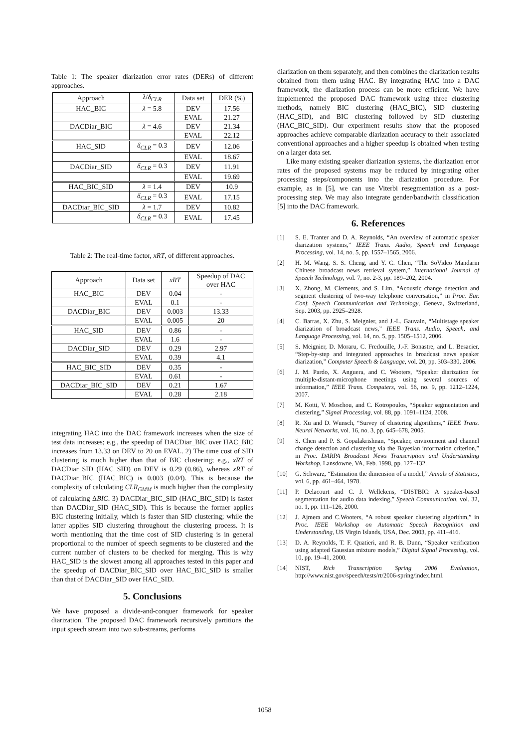Table 1: The speaker diarization error rates (DERs) of different approaches.
| Approach | λ / δ<sub>CLR</sub> | Data set | DER (%) |
| HAC_BIC | λ = 5.8 | DEV | 17.56 |
| | | EVAL | 21.27 |
| DACDiar_BIC | λ = 4.6 | DEV | 21.34 |
| | | EVAL | 22.12 |
| HAC_SID | δ<sub>CLR</sub> = 0.3 | DEV | 12.06 |
| | | EVAL | 18.67 |
| DACDiar_SID | δ<sub>CLR</sub> = 0.3 | DEV | 11.91 |
| | | EVAL | 19.69 |
| HAC_BIC_SID | λ = 1.4 | DEV | 10.9 |
| | δ<sub>CLR</sub> = 0.3 | EVAL | 17.15 |
| DACDiar_BIC_SID | λ = 1.7 | DEV | 10.82 |
| | δ<sub>CLR</sub> = 0.3 | EVAL | 17.45 |
Table 2: The real-time factor, xRT, of different approaches.
| Approach | Data set | xRT | Speedup of DAC over HAC |
| HAC_BIC | DEV | 0.04 | - |
| | EVAL | 0.1 | - |
| DACDiar_BIC | DEV | 0.003 | 13.33 |
| | EVAL | 0.005 | 20 |
| HAC_SID | DEV | 0.86 | - |
| | EVAL | 1.6 | - |
| DACDiar_SID | DEV | 0.29 | 2.97 |
| | EVAL | 0.39 | 4.1 |
| HAC_BIC_SID | DEV | 0.35 | - |
| | EVAL | 0.61 | - |
| DACDiar_BIC_SID | DEV | 0.21 | 1.67 |
| | EVAL | 0.28 | 2.18 |
integrating HAC into the DAC framework increases when the size of test data increases; e.g., the speedup of DACDiar_BIC over HAC_BIC increases from 13.33 on DEV to 20 on EVAL. 2) The time cost of SID clustering is much higher than that of BIC clustering; e.g., xRT of DACDiar_SID (HAC_SID) on DEV is 0.29 (0.86), whereas xRT of DACDiar_BIC (HAC_BIC) is 0.003 (0.04). This is because the complexity of calculating CLR<sub>GMM</sub> is much higher than the complexity of calculating ΔBIC. 3) DACDiar_BIC_SID (HAC_BIC_SID) is faster than DACDiar_SID (HAC_SID). This is because the former applies BIC clustering initially, which is faster than SID clustering; while the latter applies SID clustering throughout the clustering process. It is worth mentioning that the time cost of SID clustering is in general proportional to the number of speech segments to be clustered and the current number of clusters to be checked for merging. This is why HAC_SID is the slowest among all approaches tested in this paper and the speedup of DACDiar_BIC_SID over HAC_BIC_SID is smaller than that of DACDiar_SID over HAC_SID.
5. Conclusions
We have proposed a divide-and-conquer framework for speaker diarization. The proposed DAC framework recursively partitions the input speech stream into two sub-streams, performs
diarization on them separately, and then combines the diarization results obtained from them using HAC. By integrating HAC into a DAC framework, the diarization process can be more efficient. We have implemented the proposed DAC framework using three clustering methods, namely BIC clustering (HAC_BIC), SID clustering (HAC_SID), and BIC clustering followed by SID clustering (HAC_BIC_SID). Our experiment results show that the proposed approaches achieve comparable diarization accuracy to their associated conventional approaches and a higher speedup is obtained when testing on a larger data set.
Like many existing speaker diarization systems, the diarization error rates of the proposed systems may be reduced by integrating other processing steps/components into the diarization procedure. For example, as in [5], we can use Viterbi resegmentation as a post-processing step. We may also integrate gender/bandwith classification [5] into the DAC framework.
6. References
[1] S. E. Tranter and D. A. Reynolds, “An overview of automatic speaker diarization systems,” IEEE Trans. Audio, Speech and Language Processing, vol. 14, no. 5, pp. 1557–1565, 2006.
[2] H. M. Wang, S. S. Cheng, and Y. C. Chen, “The SoVideo Mandarin Chinese broadcast news retrieval system,” International Journal of Speech Technology, vol. 7, no. 2-3, pp. 189–202, 2004.
[3] X. Zhong, M. Clements, and S. Lim, “Acoustic change detection and segment clustering of two-way telephone conversation,” in Proc. Eur. Conf. Speech Communication and Technology, Geneva, Switzerland, Sep. 2003, pp. 2925–2928.
[4] C. Barras, X. Zhu, S. Meignier, and J.-L. Gauvain, “Multistage speaker diarization of broadcast news,” IEEE Trans. Audio, Speech, and Language Processing, vol. 14, no. 5, pp. 1505–1512, 2006.
[5] S. Meignier, D. Moraru, C. Fredouille, J.-F. Bonastre, and L. Besacier, “Step-by-step and integrated approaches in broadcast news speaker diarization,” Computer Speech & Language, vol. 20, pp. 303–330, 2006.
[6] J. M. Pardo, X. Anguera, and C. Wooters, “Speaker diarization for multiple-distant-microphone meetings using several sources of information,” IEEE Trans. Computers, vol. 56, no. 9, pp. 1212–1224, 2007.
[7] M. Kotti, V. Moschou, and C. Kotropoulos, “Speaker segmentation and clustering,” Signal Processing, vol. 88, pp. 1091–1124, 2008.
[8] R. Xu and D. Wunsch, “Survey of clustering algorithms,” IEEE Trans. Neural Networks, vol. 16, no. 3, pp. 645–678, 2005.
[9] S. Chen and P. S. Gopalakrishnan, “Speaker, environment and channel change detection and clustering via the Bayesian information criterion,” in Proc. DARPA Broadcast News Transcription and Understanding Workshop, Lansdowne, VA, Feb. 1998, pp. 127–132.
[10] G. Schwarz, “Estimation the dimension of a model,” Annals of Statistics, vol. 6, pp. 461–464, 1978.
[11] P. Delacourt and C. J. Wellekens, “DISTBIC: A speaker-based segmentation for audio data indexing,” Speech Communication, vol. 32, no. 1, pp. 111–126, 2000.
[12] J. Ajmera and C.Wooters, “A robust speaker clustering algorithm,” in Proc. IEEE Workshop on Automatic Speech Recognition and Understanding, US Virgin Islands, USA, Dec. 2003, pp. 411–416.
[13] D. A. Reynolds, T. F. Quatieri, and R. B. Dunn, “Speaker verification using adapted Gaussian mixture models,” Digital Signal Processing, vol. 10, pp. 19–41, 2000.
[14] NIST, Rich Transcription Spring 2006 Evaluation, http://www.nist.gov/speech/tests/rt/2006-spring/index.html.
1058